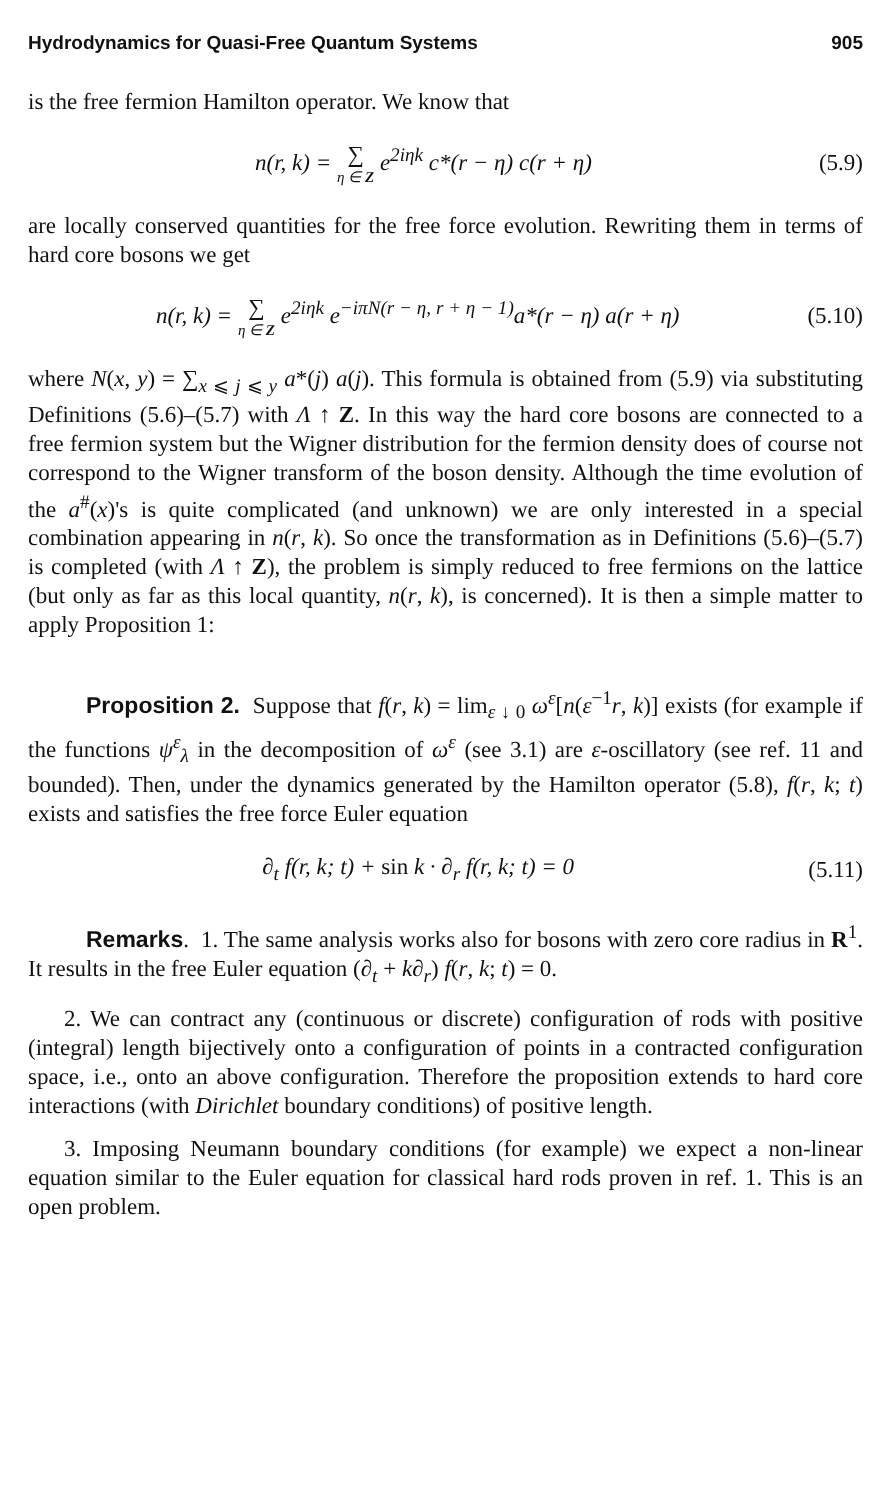Hydrodynamics for Quasi-Free Quantum Systems 905
is the free fermion Hamilton operator. We know that
n(r, k) = ∑ η ∈ Z e<sup>2iηk</sup> c*(r − η) c(r + η)
(5.9)
are locally conserved quantities for the free force evolution. Rewriting them in terms of hard core bosons we get
n(r, k) = ∑ η ∈ Z e<sup>2iηk</sup> e<sup>−iπN(r − η, r + η − 1)</sup>a*(r − η) a(r + η)
(5.10)
where N(x, y) = ∑<sub>x ⩽ j ⩽ y</sub> a*(j) a(j). This formula is obtained from (5.9) via substituting Definitions (5.6)–(5.7) with Λ ↑ Z. In this way the hard core bosons are connected to a free fermion system but the Wigner distribution for the fermion density does of course not correspond to the Wigner transform of the boson density. Although the time evolution of the a<sup>#</sup>(x)'s is quite complicated (and unknown) we are only interested in a special combination appearing in n(r, k). So once the transformation as in Definitions (5.6)–(5.7) is completed (with Λ ↑ Z), the problem is simply reduced to free fermions on the lattice (but only as far as this local quantity, n(r, k), is concerned). It is then a simple matter to apply Proposition 1:
Proposition 2. Suppose that f(r, k) = lim<sub>ε ↓ 0</sub> ω<sup>ε</sup>[n(ε<sup>−1</sup>r, k)] exists (for example if the functions ψ<sup>ε</sup><sub>λ</sub> in the decomposition of ω<sup>ε</sup> (see 3.1) are ε-oscillatory (see ref. 11 and bounded). Then, under the dynamics generated by the Hamilton operator (5.8), f(r, k; t) exists and satisfies the free force Euler equation
∂<sub>t</sub> f(r, k; t) + sin k · ∂<sub>r</sub> f(r, k; t) = 0
(5.11)
Remarks. 1. The same analysis works also for bosons with zero core radius in R<sup>1</sup>. It results in the free Euler equation (∂<sub>t</sub> + k∂<sub>r</sub>) f(r, k; t) = 0.
2. We can contract any (continuous or discrete) configuration of rods with positive (integral) length bijectively onto a configuration of points in a contracted configuration space, i.e., onto an above configuration. Therefore the proposition extends to hard core interactions (with Dirichlet boundary conditions) of positive length.
3. Imposing Neumann boundary conditions (for example) we expect a non-linear equation similar to the Euler equation for classical hard rods proven in ref. 1. This is an open problem.